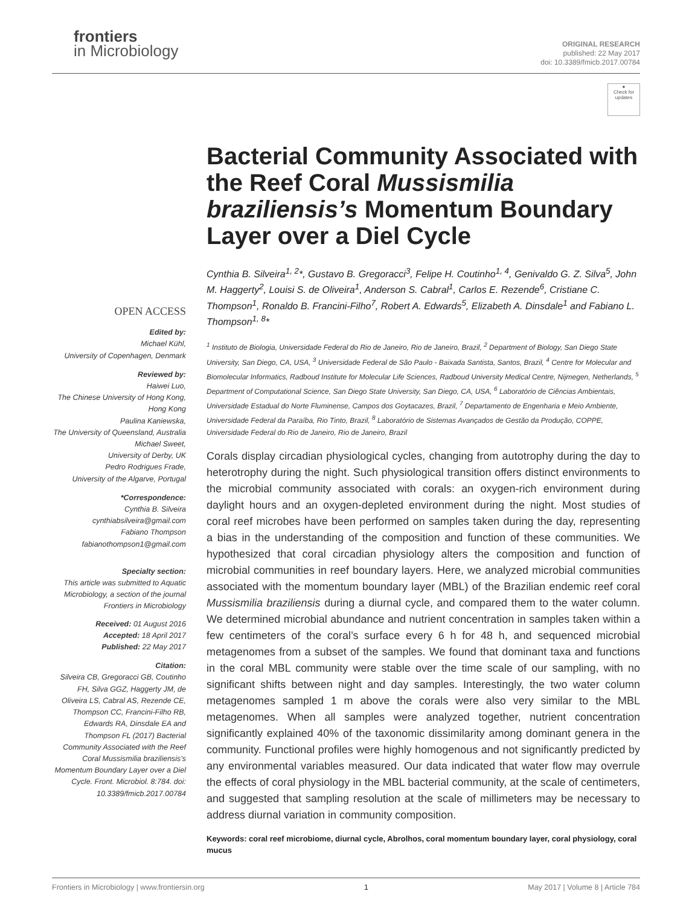frontiers
in Microbiology
ORIGINAL RESEARCH
published: 22 May 2017
doi: 10.3389/fmicb.2017.00784
●
Check for updates
OPEN ACCESS
Edited by:
Michael Kühl,
University of Copenhagen, Denmark
Reviewed by:
Haiwei Luo,
The Chinese University of Hong Kong, Hong Kong
Paulina Kaniewska,
The University of Queensland, Australia
Michael Sweet,
University of Derby, UK
Pedro Rodrigues Frade,
University of the Algarve, Portugal
*Correspondence:
Cynthia B. Silveira
cynthiabsilveira@gmail.com
Fabiano Thompson
fabianothompson1@gmail.com
Specialty section:
This article was submitted to Aquatic Microbiology, a section of the journal Frontiers in Microbiology
Received: 01 August 2016
Accepted: 18 April 2017
Published: 22 May 2017
Citation:
Silveira CB, Gregoracci GB, Coutinho FH, Silva GGZ, Haggerty JM, de Oliveira LS, Cabral AS, Rezende CE, Thompson CC, Francini-Filho RB, Edwards RA, Dinsdale EA and Thompson FL (2017) Bacterial Community Associated with the Reef Coral Mussismilia braziliensis's Momentum Boundary Layer over a Diel Cycle. Front. Microbiol. 8:784. doi: 10.3389/fmicb.2017.00784
Bacterial Community Associated with the Reef Coral Mussismilia braziliensis’s Momentum Boundary Layer over a Diel Cycle
Cynthia B. Silveira<sup>1, 2</sup>*, Gustavo B. Gregoracci<sup>3</sup>, Felipe H. Coutinho<sup>1, 4</sup>, Genivaldo G. Z. Silva<sup>5</sup>, John M. Haggerty<sup>2</sup>, Louisi S. de Oliveira<sup>1</sup>, Anderson S. Cabral<sup>1</sup>, Carlos E. Rezende<sup>6</sup>, Cristiane C. Thompson<sup>1</sup>, Ronaldo B. Francini-Filho<sup>7</sup>, Robert A. Edwards<sup>5</sup>, Elizabeth A. Dinsdale<sup>1</sup> and Fabiano L. Thompson<sup>1, 8</sup>*
<sup>1</sup> Instituto de Biologia, Universidade Federal do Rio de Janeiro, Rio de Janeiro, Brazil, <sup>2</sup> Department of Biology, San Diego State University, San Diego, CA, USA, <sup>3</sup> Universidade Federal de São Paulo - Baixada Santista, Santos, Brazil, <sup>4</sup> Centre for Molecular and Biomolecular Informatics, Radboud Institute for Molecular Life Sciences, Radboud University Medical Centre, Nijmegen, Netherlands, <sup>5</sup> Department of Computational Science, San Diego State University, San Diego, CA, USA, <sup>6</sup> Laboratório de Ciências Ambientais, Universidade Estadual do Norte Fluminense, Campos dos Goytacazes, Brazil, <sup>7</sup> Departamento de Engenharia e Meio Ambiente, Universidade Federal da Paraíba, Rio Tinto, Brazil, <sup>8</sup> Laboratório de Sistemas Avançados de Gestão da Produção, COPPE, Universidade Federal do Rio de Janeiro, Rio de Janeiro, Brazil
Corals display circadian physiological cycles, changing from autotrophy during the day to heterotrophy during the night. Such physiological transition offers distinct environments to the microbial community associated with corals: an oxygen-rich environment during daylight hours and an oxygen-depleted environment during the night. Most studies of coral reef microbes have been performed on samples taken during the day, representing a bias in the understanding of the composition and function of these communities. We hypothesized that coral circadian physiology alters the composition and function of microbial communities in reef boundary layers. Here, we analyzed microbial communities associated with the momentum boundary layer (MBL) of the Brazilian endemic reef coral Mussismilia braziliensis during a diurnal cycle, and compared them to the water column. We determined microbial abundance and nutrient concentration in samples taken within a few centimeters of the coral’s surface every 6 h for 48 h, and sequenced microbial metagenomes from a subset of the samples. We found that dominant taxa and functions in the coral MBL community were stable over the time scale of our sampling, with no significant shifts between night and day samples. Interestingly, the two water column metagenomes sampled 1 m above the corals were also very similar to the MBL metagenomes. When all samples were analyzed together, nutrient concentration significantly explained 40% of the taxonomic dissimilarity among dominant genera in the community. Functional profiles were highly homogenous and not significantly predicted by any environmental variables measured. Our data indicated that water flow may overrule the effects of coral physiology in the MBL bacterial community, at the scale of centimeters, and suggested that sampling resolution at the scale of millimeters may be necessary to address diurnal variation in community composition.
Keywords: coral reef microbiome, diurnal cycle, Abrolhos, coral momentum boundary layer, coral physiology, coral mucus
Frontiers in Microbiology | www.frontiersin.org 1 May 2017 | Volume 8 | Article 784